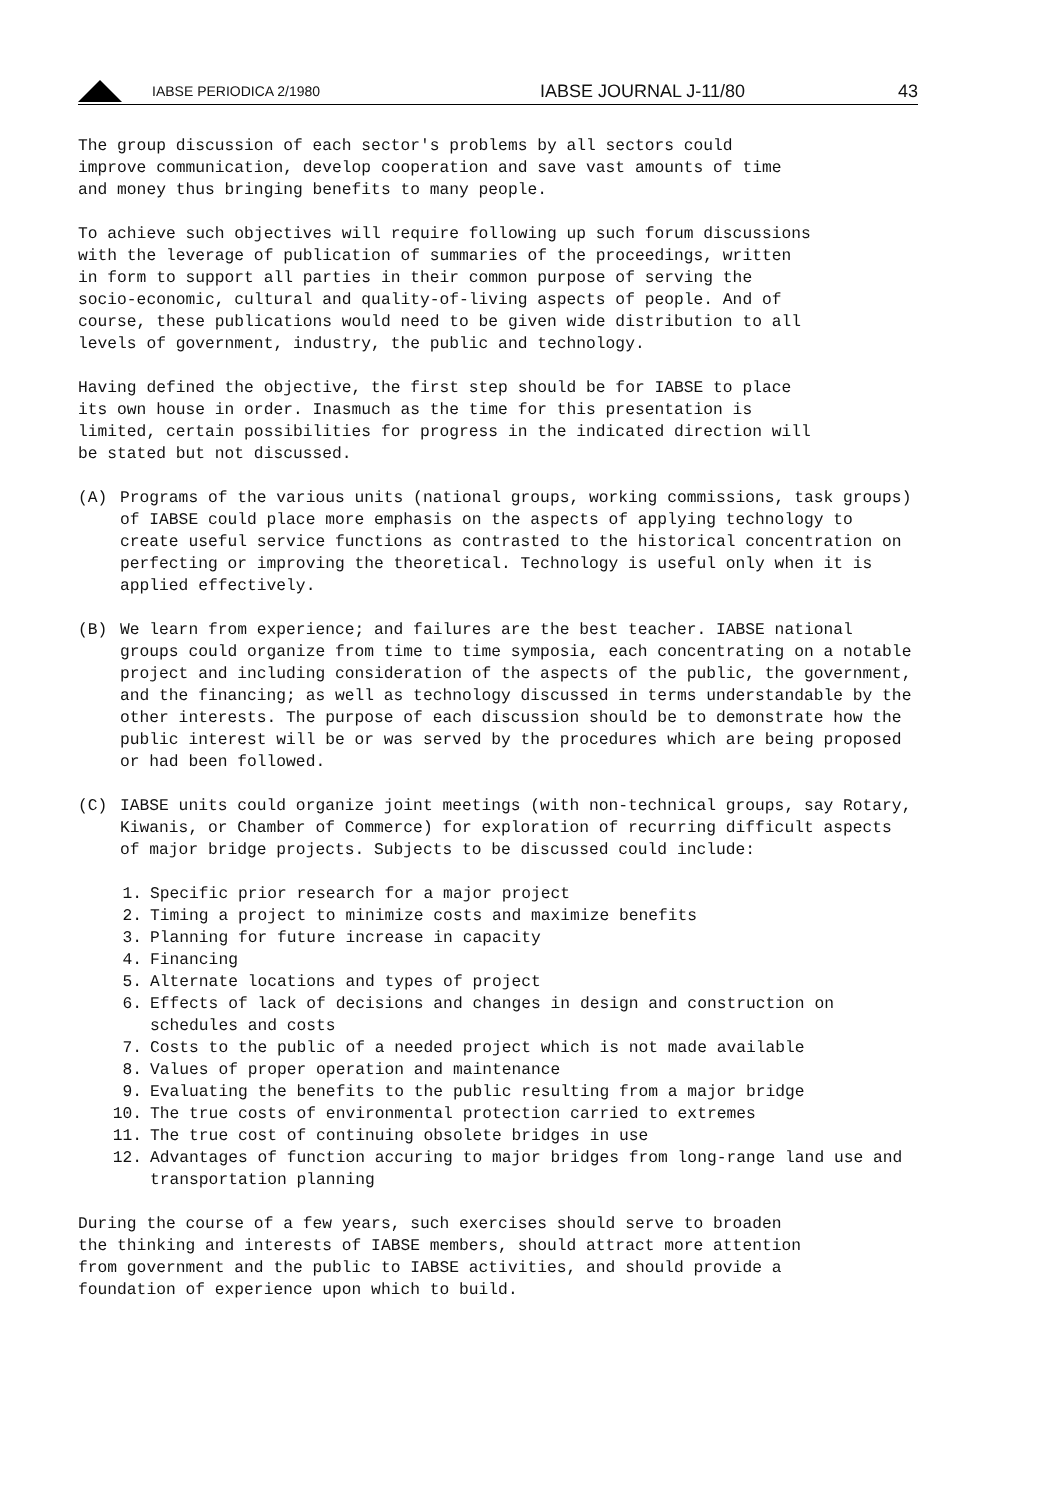IABSE PERIODICA 2/1980
IABSE JOURNAL J-11/80
43
The group discussion of each sector's problems by all sectors could improve communication, develop cooperation and save vast amounts of time and money thus bringing benefits to many people.
To achieve such objectives will require following up such forum discussions with the leverage of publication of summaries of the proceedings, written in form to support all parties in their common purpose of serving the socio-economic, cultural and quality-of-living aspects of people. And of course, these publications would need to be given wide distribution to all levels of government, industry, the public and technology.
Having defined the objective, the first step should be for IABSE to place its own house in order. Inasmuch as the time for this presentation is limited, certain possibilities for progress in the indicated direction will be stated but not discussed.
(A) Programs of the various units (national groups, working commissions, task groups) of IABSE could place more emphasis on the aspects of applying technology to create useful service functions as contrasted to the historical concentration on perfecting or improving the theoretical. Technology is useful only when it is applied effectively.
(B) We learn from experience; and failures are the best teacher. IABSE national groups could organize from time to time symposia, each concentrating on a notable project and including consideration of the aspects of the public, the government, and the financing; as well as technology discussed in terms understandable by the other interests. The purpose of each discussion should be to demonstrate how the public interest will be or was served by the procedures which are being proposed or had been followed.
(C) IABSE units could organize joint meetings (with non-technical groups, say Rotary, Kiwanis, or Chamber of Commerce) for exploration of recurring difficult aspects of major bridge projects. Subjects to be discussed could include:
1. Specific prior research for a major project
2. Timing a project to minimize costs and maximize benefits
3. Planning for future increase in capacity
4. Financing
5. Alternate locations and types of project
6. Effects of lack of decisions and changes in design and construction on schedules and costs
7. Costs to the public of a needed project which is not made available
8. Values of proper operation and maintenance
9. Evaluating the benefits to the public resulting from a major bridge
10. The true costs of environmental protection carried to extremes
11. The true cost of continuing obsolete bridges in use
12. Advantages of function accuring to major bridges from long-range land use and transportation planning
During the course of a few years, such exercises should serve to broaden the thinking and interests of IABSE members, should attract more attention from government and the public to IABSE activities, and should provide a foundation of experience upon which to build.